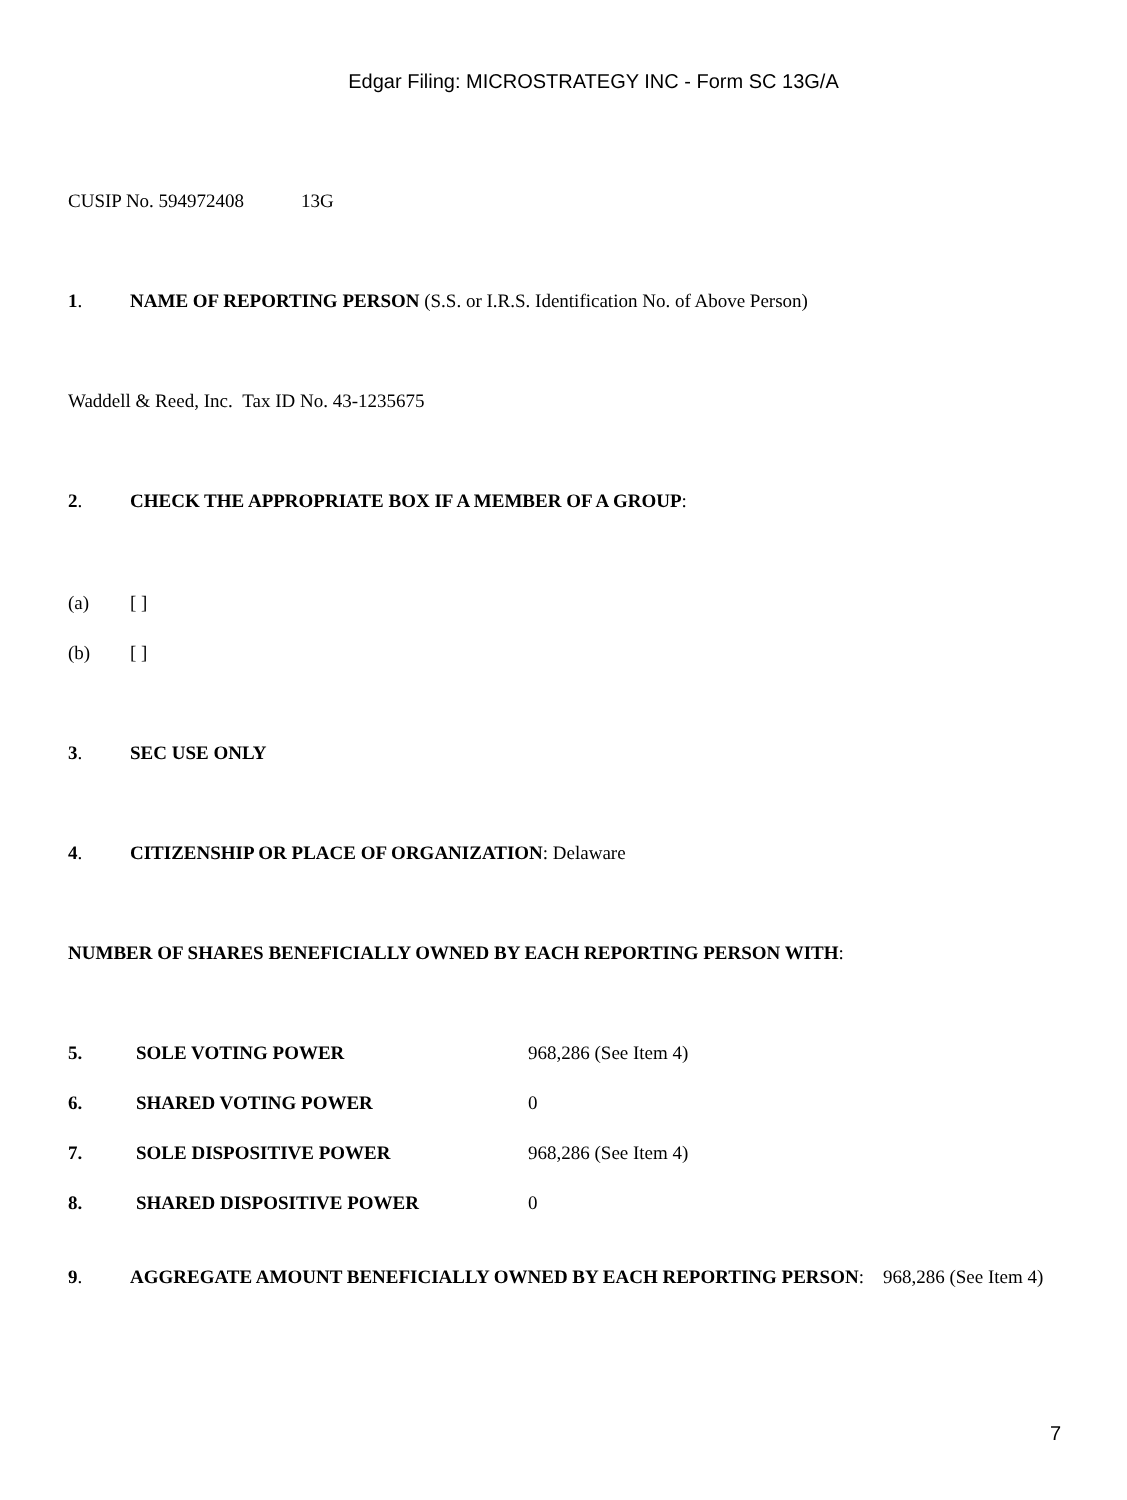Edgar Filing: MICROSTRATEGY INC - Form SC 13G/A
CUSIP No. 594972408 13G
1. NAME OF REPORTING PERSON (S.S. or I.R.S. Identification No. of Above Person)
Waddell & Reed, Inc. Tax ID No. 43-1235675
2. CHECK THE APPROPRIATE BOX IF A MEMBER OF A GROUP:
(a) [ ]
(b) [ ]
3. SEC USE ONLY
4. CITIZENSHIP OR PLACE OF ORGANIZATION: Delaware
NUMBER OF SHARES BENEFICIALLY OWNED BY EACH REPORTING PERSON WITH:
5. SOLE VOTING POWER 968,286 (See Item 4)
6. SHARED VOTING POWER 0
7. SOLE DISPOSITIVE POWER 968,286 (See Item 4)
8. SHARED DISPOSITIVE POWER 0
9. AGGREGATE AMOUNT BENEFICIALLY OWNED BY EACH REPORTING PERSON: 968,286 (See Item 4)
7